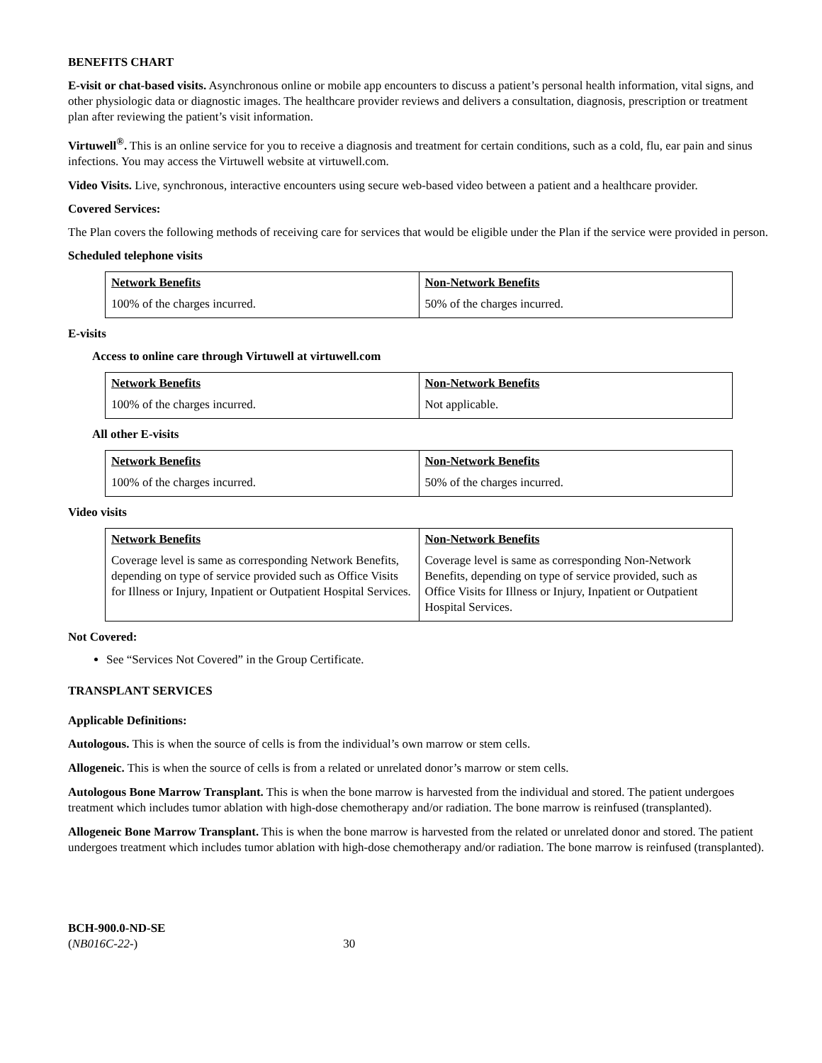BENEFITS CHART
E-visit or chat-based visits. Asynchronous online or mobile app encounters to discuss a patient’s personal health information, vital signs, and other physiologic data or diagnostic images. The healthcare provider reviews and delivers a consultation, diagnosis, prescription or treatment plan after reviewing the patient’s visit information.
Virtuwell<sup>®</sup>. This is an online service for you to receive a diagnosis and treatment for certain conditions, such as a cold, flu, ear pain and sinus infections. You may access the Virtuwell website at virtuwell.com.
Video Visits. Live, synchronous, interactive encounters using secure web-based video between a patient and a healthcare provider.
Covered Services:
The Plan covers the following methods of receiving care for services that would be eligible under the Plan if the service were provided in person.
Scheduled telephone visits
| Network Benefits | Non-Network Benefits |
| --- | --- |
| 100% of the charges incurred. | 50% of the charges incurred. |
E-visits
Access to online care through Virtuwell at virtuwell.com
| Network Benefits | Non-Network Benefits |
| --- | --- |
| 100% of the charges incurred. | Not applicable. |
All other E-visits
| Network Benefits | Non-Network Benefits |
| --- | --- |
| 100% of the charges incurred. | 50% of the charges incurred. |
Video visits
| Network Benefits | Non-Network Benefits |
| --- | --- |
| Coverage level is same as corresponding Network Benefits, depending on type of service provided such as Office Visits for Illness or Injury, Inpatient or Outpatient Hospital Services. | Coverage level is same as corresponding Non-Network Benefits, depending on type of service provided, such as Office Visits for Illness or Injury, Inpatient or Outpatient Hospital Services. |
Not Covered:
See “Services Not Covered” in the Group Certificate.
TRANSPLANT SERVICES
Applicable Definitions:
Autologous. This is when the source of cells is from the individual’s own marrow or stem cells.
Allogeneic. This is when the source of cells is from a related or unrelated donor’s marrow or stem cells.
Autologous Bone Marrow Transplant. This is when the bone marrow is harvested from the individual and stored. The patient undergoes treatment which includes tumor ablation with high-dose chemotherapy and/or radiation. The bone marrow is reinfused (transplanted).
Allogeneic Bone Marrow Transplant. This is when the bone marrow is harvested from the related or unrelated donor and stored. The patient undergoes treatment which includes tumor ablation with high-dose chemotherapy and/or radiation. The bone marrow is reinfused (transplanted).
BCH-900.0-ND-SE
(NB016C-22-) 30